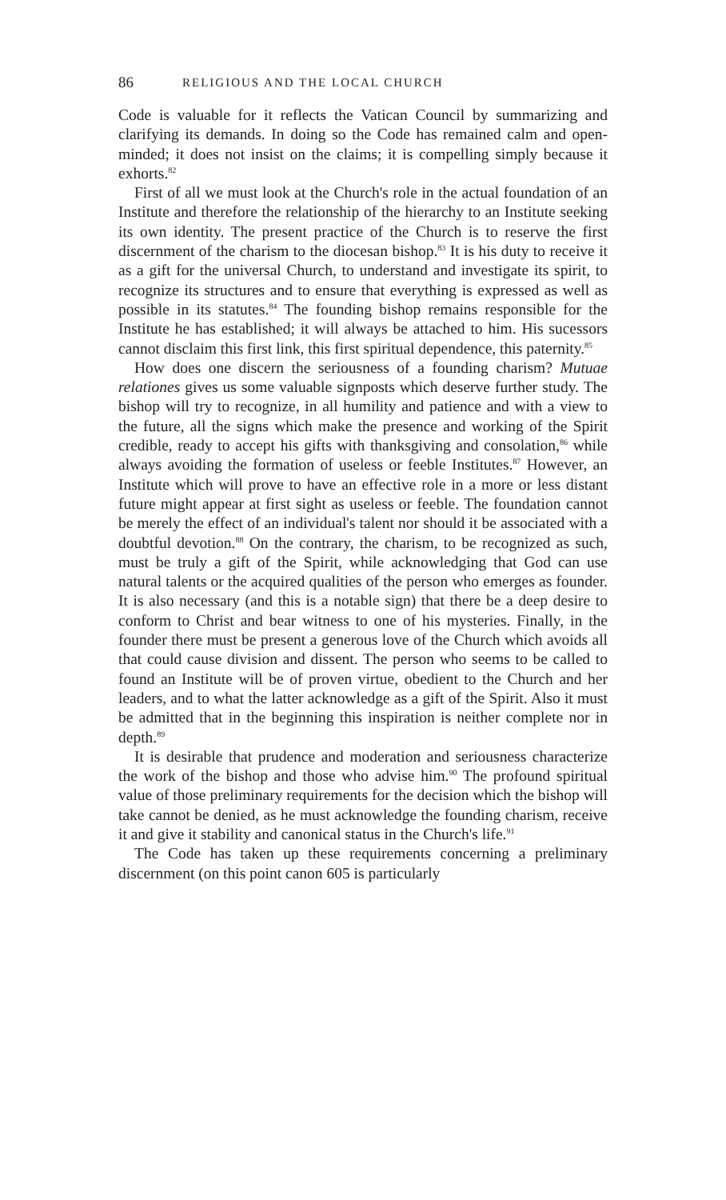86 RELIGIOUS AND THE LOCAL CHURCH
Code is valuable for it reflects the Vatican Council by summarizing and clarifying its demands. In doing so the Code has remained calm and open-minded; it does not insist on the claims; it is compelling simply because it exhorts.<sup>82</sup>
First of all we must look at the Church's role in the actual foundation of an Institute and therefore the relationship of the hierarchy to an Institute seeking its own identity. The present practice of the Church is to reserve the first discernment of the charism to the diocesan bishop.<sup>83</sup> It is his duty to receive it as a gift for the universal Church, to understand and investigate its spirit, to recognize its structures and to ensure that everything is expressed as well as possible in its statutes.<sup>84</sup> The founding bishop remains responsible for the Institute he has established; it will always be attached to him. His sucessors cannot disclaim this first link, this first spiritual dependence, this paternity.<sup>85</sup>
How does one discern the seriousness of a founding charism? Mutuae relationes gives us some valuable signposts which deserve further study. The bishop will try to recognize, in all humility and patience and with a view to the future, all the signs which make the presence and working of the Spirit credible, ready to accept his gifts with thanksgiving and consolation,<sup>86</sup> while always avoiding the formation of useless or feeble Institutes.<sup>87</sup> However, an Institute which will prove to have an effective role in a more or less distant future might appear at first sight as useless or feeble. The foundation cannot be merely the effect of an individual's talent nor should it be associated with a doubtful devotion.<sup>88</sup> On the contrary, the charism, to be recognized as such, must be truly a gift of the Spirit, while acknowledging that God can use natural talents or the acquired qualities of the person who emerges as founder. It is also necessary (and this is a notable sign) that there be a deep desire to conform to Christ and bear witness to one of his mysteries. Finally, in the founder there must be present a generous love of the Church which avoids all that could cause division and dissent. The person who seems to be called to found an Institute will be of proven virtue, obedient to the Church and her leaders, and to what the latter acknowledge as a gift of the Spirit. Also it must be admitted that in the beginning this inspiration is neither complete nor in depth.<sup>89</sup>
It is desirable that prudence and moderation and seriousness characterize the work of the bishop and those who advise him.<sup>90</sup> The profound spiritual value of those preliminary requirements for the decision which the bishop will take cannot be denied, as he must acknowledge the founding charism, receive it and give it stability and canonical status in the Church's life.<sup>91</sup>
The Code has taken up these requirements concerning a preliminary discernment (on this point canon 605 is particularly